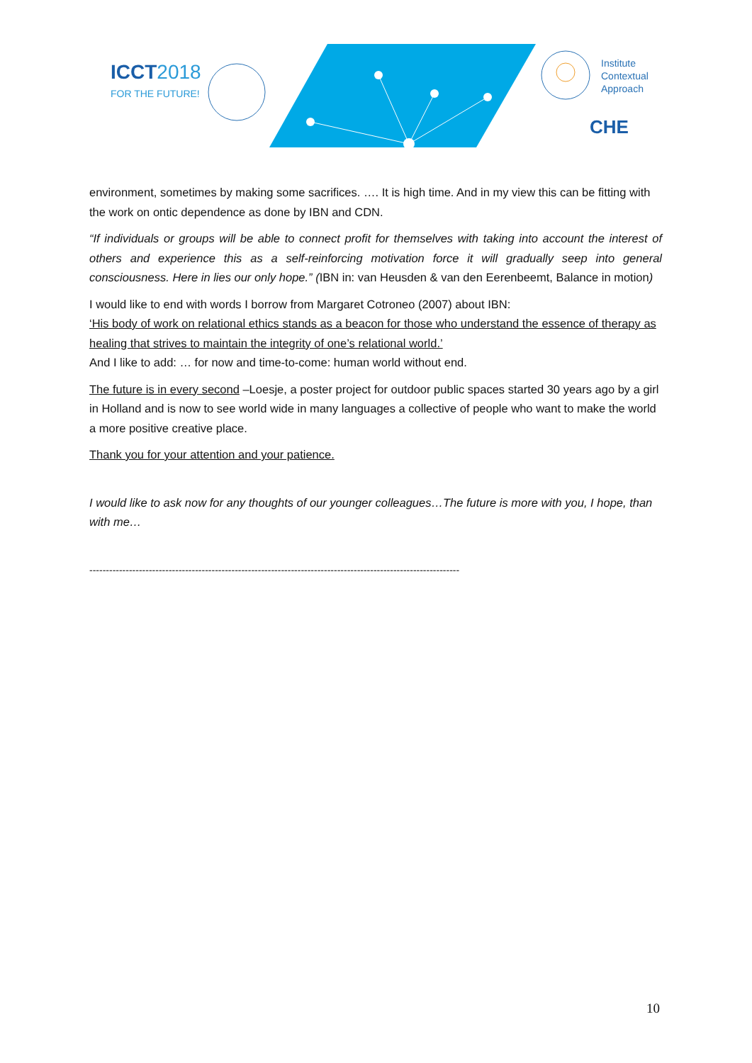ICCT2018
FOR THE FUTURE!
Institute
Contextual
Approach
CHE
environment, sometimes by making some sacrifices. …. It is high time. And in my view this can be fitting with the work on ontic dependence as done by IBN and CDN.
“If individuals or groups will be able to connect profit for themselves with taking into account the interest of others and experience this as a self-reinforcing motivation force it will gradually seep into general consciousness. Here in lies our only hope.” (IBN in: van Heusden & van den Eerenbeemt, Balance in motion)
I would like to end with words I borrow from Margaret Cotroneo (2007) about IBN:
‘His body of work on relational ethics stands as a beacon for those who understand the essence of therapy as healing that strives to maintain the integrity of one’s relational world.’
And I like to add: … for now and time-to-come: human world without end.
The future is in every second –Loesje, a poster project for outdoor public spaces started 30 years ago by a girl in Holland and is now to see world wide in many languages a collective of people who want to make the world a more positive creative place.
Thank you for your attention and your patience.
I would like to ask now for any thoughts of our younger colleagues…The future is more with you, I hope, than with me…
----------------------------------------------------------------------------------------------------------------
10